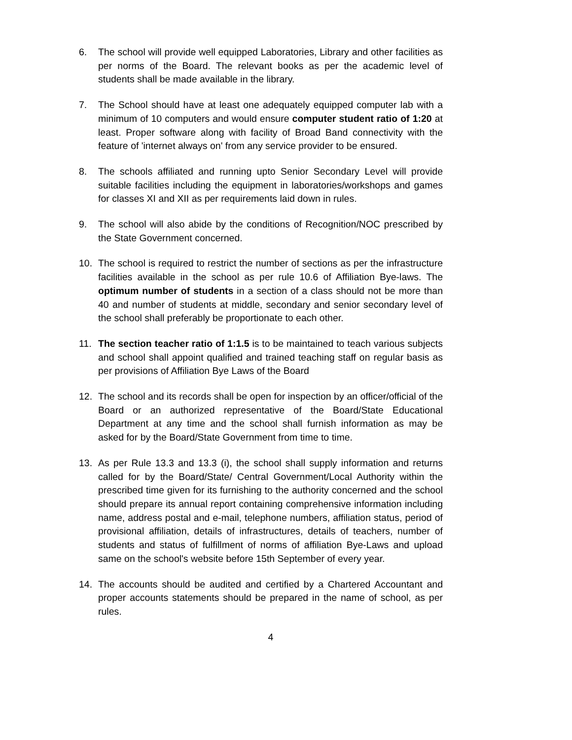6. The school will provide well equipped Laboratories, Library and other facilities as per norms of the Board. The relevant books as per the academic level of students shall be made available in the library.
7. The School should have at least one adequately equipped computer lab with a minimum of 10 computers and would ensure computer student ratio of 1:20 at least. Proper software along with facility of Broad Band connectivity with the feature of 'internet always on' from any service provider to be ensured.
8. The schools affiliated and running upto Senior Secondary Level will provide suitable facilities including the equipment in laboratories/workshops and games for classes XI and XII as per requirements laid down in rules.
9. The school will also abide by the conditions of Recognition/NOC prescribed by the State Government concerned.
10. The school is required to restrict the number of sections as per the infrastructure facilities available in the school as per rule 10.6 of Affiliation Bye-laws. The optimum number of students in a section of a class should not be more than 40 and number of students at middle, secondary and senior secondary level of the school shall preferably be proportionate to each other.
11. The section teacher ratio of 1:1.5 is to be maintained to teach various subjects and school shall appoint qualified and trained teaching staff on regular basis as per provisions of Affiliation Bye Laws of the Board
12. The school and its records shall be open for inspection by an officer/official of the Board or an authorized representative of the Board/State Educational Department at any time and the school shall furnish information as may be asked for by the Board/State Government from time to time.
13. As per Rule 13.3 and 13.3 (i), the school shall supply information and returns called for by the Board/State/ Central Government/Local Authority within the prescribed time given for its furnishing to the authority concerned and the school should prepare its annual report containing comprehensive information including name, address postal and e-mail, telephone numbers, affiliation status, period of provisional affiliation, details of infrastructures, details of teachers, number of students and status of fulfillment of norms of affiliation Bye-Laws and upload same on the school's website before 15th September of every year.
14. The accounts should be audited and certified by a Chartered Accountant and proper accounts statements should be prepared in the name of school, as per rules.
4